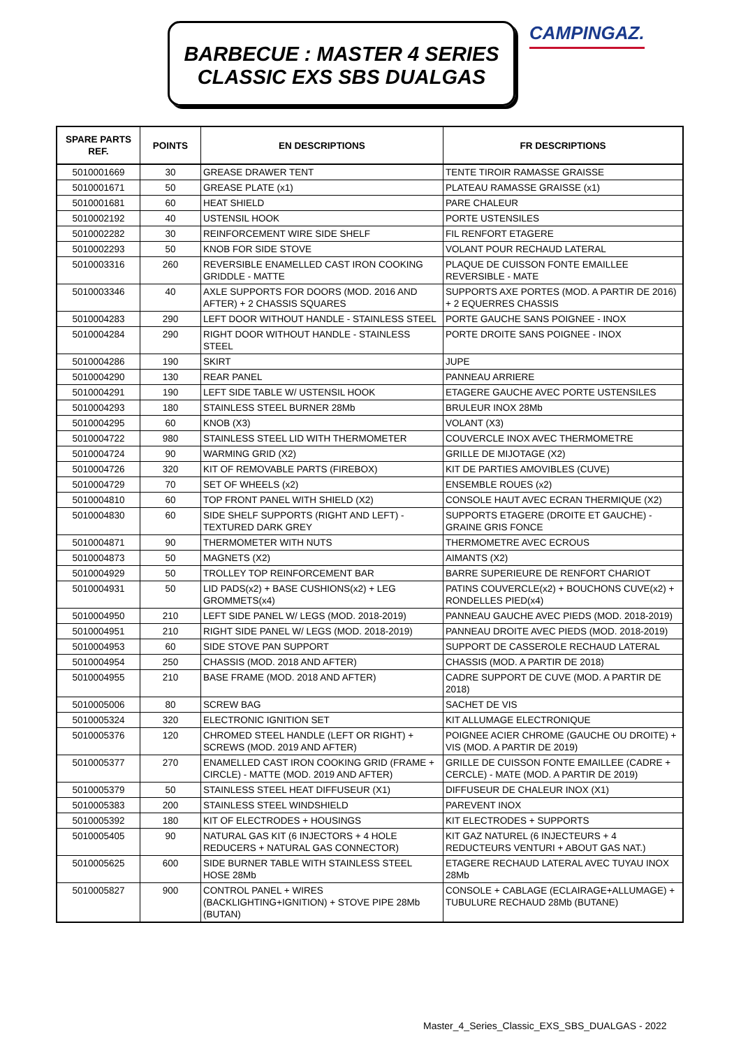BARBECUE : MASTER 4 SERIES
CLASSIC EXS SBS DUALGAS
CAMPINGAZ.
| SPARE PARTS REF. | POINTS | EN DESCRIPTIONS | FR DESCRIPTIONS |
| --- | --- | --- | --- |
| 5010001669 | 30 | GREASE DRAWER TENT | TENTE TIROIR RAMASSE GRAISSE |
| 5010001671 | 50 | GREASE PLATE (x1) | PLATEAU RAMASSE GRAISSE (x1) |
| 5010001681 | 60 | HEAT SHIELD | PARE CHALEUR |
| 5010002192 | 40 | USTENSIL HOOK | PORTE USTENSILES |
| 5010002282 | 30 | REINFORCEMENT WIRE SIDE SHELF | FIL RENFORT ETAGERE |
| 5010002293 | 50 | KNOB FOR SIDE STOVE | VOLANT POUR RECHAUD LATERAL |
| 5010003316 | 260 | REVERSIBLE ENAMELLED CAST IRON COOKING GRIDDLE - MATTE | PLAQUE DE CUISSON FONTE EMAILLEE REVERSIBLE - MATE |
| 5010003346 | 40 | AXLE SUPPORTS FOR DOORS (MOD. 2016 AND AFTER) + 2 CHASSIS SQUARES | SUPPORTS AXE PORTES (MOD. A PARTIR DE 2016) + 2 EQUERRES CHASSIS |
| 5010004283 | 290 | LEFT DOOR WITHOUT HANDLE - STAINLESS STEEL | PORTE GAUCHE SANS POIGNEE - INOX |
| 5010004284 | 290 | RIGHT DOOR WITHOUT HANDLE - STAINLESS STEEL | PORTE DROITE SANS POIGNEE - INOX |
| 5010004286 | 190 | SKIRT | JUPE |
| 5010004290 | 130 | REAR PANEL | PANNEAU ARRIERE |
| 5010004291 | 190 | LEFT SIDE TABLE W/ USTENSIL HOOK | ETAGERE GAUCHE AVEC PORTE USTENSILES |
| 5010004293 | 180 | STAINLESS STEEL BURNER 28Mb | BRULEUR INOX 28Mb |
| 5010004295 | 60 | KNOB (X3) | VOLANT (X3) |
| 5010004722 | 980 | STAINLESS STEEL LID WITH THERMOMETER | COUVERCLE INOX AVEC THERMOMETRE |
| 5010004724 | 90 | WARMING GRID (X2) | GRILLE DE MIJOTAGE (X2) |
| 5010004726 | 320 | KIT OF REMOVABLE PARTS (FIREBOX) | KIT DE PARTIES AMOVIBLES (CUVE) |
| 5010004729 | 70 | SET OF WHEELS (x2) | ENSEMBLE ROUES (x2) |
| 5010004810 | 60 | TOP FRONT PANEL WITH SHIELD (X2) | CONSOLE HAUT AVEC ECRAN THERMIQUE (X2) |
| 5010004830 | 60 | SIDE SHELF SUPPORTS (RIGHT AND LEFT) - TEXTURED DARK GREY | SUPPORTS ETAGERE (DROITE ET GAUCHE) - GRAINE GRIS FONCE |
| 5010004871 | 90 | THERMOMETER WITH NUTS | THERMOMETRE AVEC ECROUS |
| 5010004873 | 50 | MAGNETS (X2) | AIMANTS (X2) |
| 5010004929 | 50 | TROLLEY TOP REINFORCEMENT BAR | BARRE SUPERIEURE DE RENFORT CHARIOT |
| 5010004931 | 50 | LID PADS(x2) + BASE CUSHIONS(x2) + LEG GROMMETS(x4) | PATINS COUVERCLE(x2) + BOUCHONS CUVE(x2) + RONDELLES PIED(x4) |
| 5010004950 | 210 | LEFT SIDE PANEL W/ LEGS (MOD. 2018-2019) | PANNEAU GAUCHE AVEC PIEDS (MOD. 2018-2019) |
| 5010004951 | 210 | RIGHT SIDE PANEL W/ LEGS (MOD. 2018-2019) | PANNEAU DROITE AVEC PIEDS (MOD. 2018-2019) |
| 5010004953 | 60 | SIDE STOVE PAN SUPPORT | SUPPORT DE CASSEROLE RECHAUD LATERAL |
| 5010004954 | 250 | CHASSIS (MOD. 2018 AND AFTER) | CHASSIS (MOD. A PARTIR DE 2018) |
| 5010004955 | 210 | BASE FRAME (MOD. 2018 AND AFTER) | CADRE SUPPORT DE CUVE (MOD. A PARTIR DE 2018) |
| 5010005006 | 80 | SCREW BAG | SACHET DE VIS |
| 5010005324 | 320 | ELECTRONIC IGNITION SET | KIT ALLUMAGE ELECTRONIQUE |
| 5010005376 | 120 | CHROMED STEEL HANDLE (LEFT OR RIGHT) + SCREWS (MOD. 2019 AND AFTER) | POIGNEE ACIER CHROME (GAUCHE OU DROITE) + VIS (MOD. A PARTIR DE 2019) |
| 5010005377 | 270 | ENAMELLED CAST IRON COOKING GRID (FRAME + CIRCLE) - MATTE (MOD. 2019 AND AFTER) | GRILLE DE CUISSON FONTE EMAILLEE (CADRE + CERCLE) - MATE (MOD. A PARTIR DE 2019) |
| 5010005379 | 50 | STAINLESS STEEL HEAT DIFFUSEUR (X1) | DIFFUSEUR DE CHALEUR INOX (X1) |
| 5010005383 | 200 | STAINLESS STEEL WINDSHIELD | PAREVENT INOX |
| 5010005392 | 180 | KIT OF ELECTRODES + HOUSINGS | KIT ELECTRODES + SUPPORTS |
| 5010005405 | 90 | NATURAL GAS KIT (6 INJECTORS + 4 HOLE REDUCERS + NATURAL GAS CONNECTOR) | KIT GAZ NATUREL (6 INJECTEURS + 4 REDUCTEURS VENTURI + ABOUT GAS NAT.) |
| 5010005625 | 600 | SIDE BURNER TABLE WITH STAINLESS STEEL HOSE 28Mb | ETAGERE RECHAUD LATERAL AVEC TUYAU INOX 28Mb |
| 5010005827 | 900 | CONTROL PANEL + WIRES (BACKLIGHTING+IGNITION) + STOVE PIPE 28Mb (BUTAN) | CONSOLE + CABLAGE (ECLAIRAGE+ALLUMAGE) + TUBULURE RECHAUD 28Mb (BUTANE) |
Master_4_Series_Classic_EXS_SBS_DUALGAS - 2022